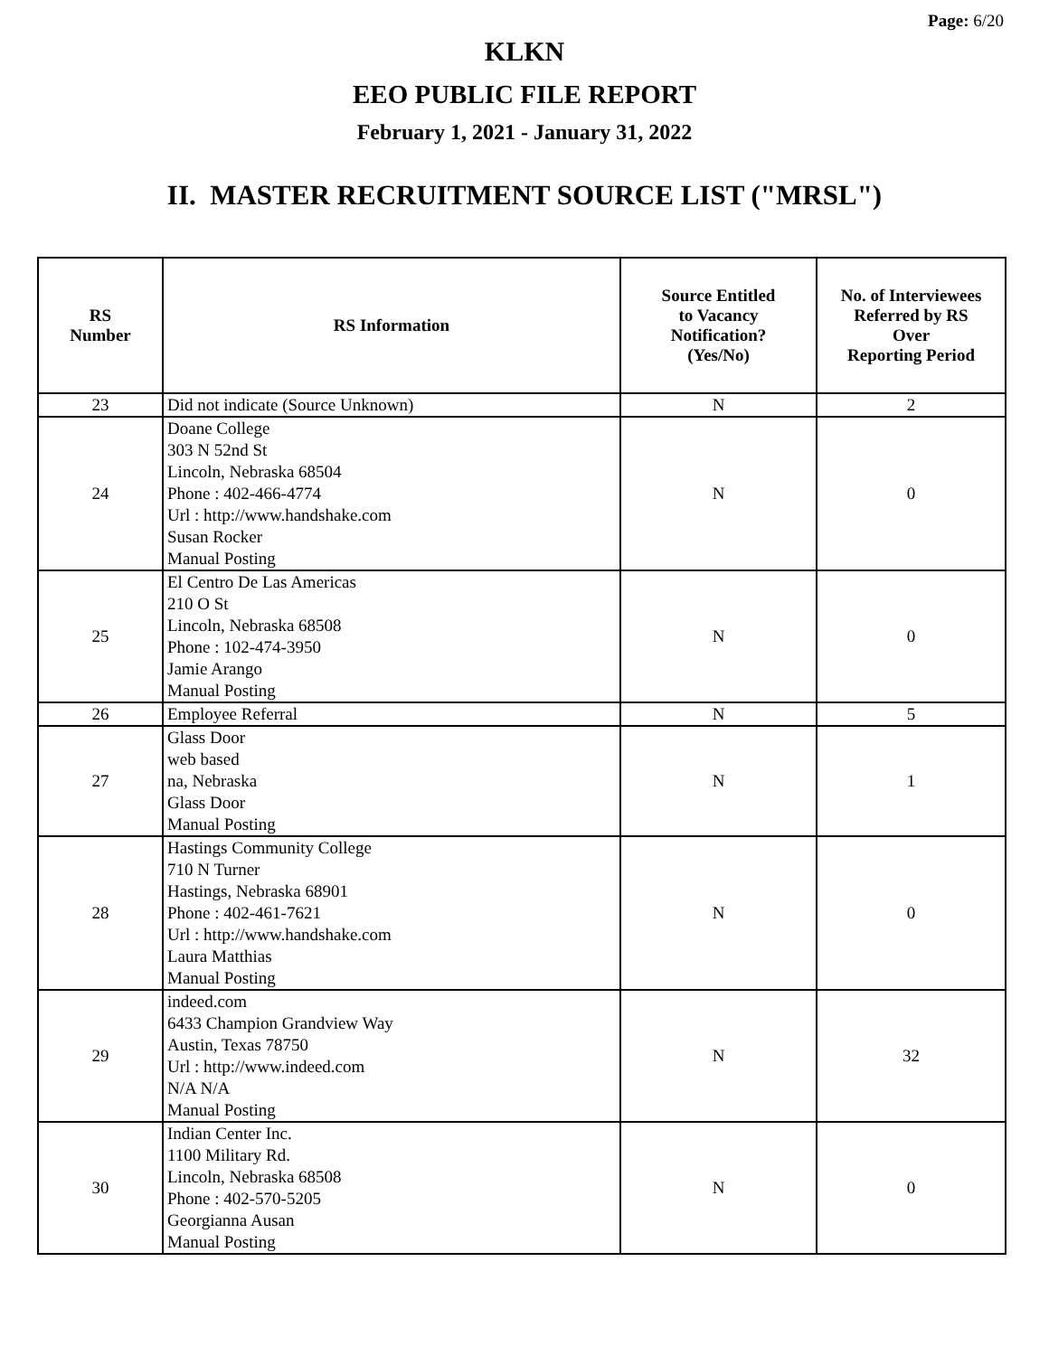Page: 6/20
KLKN
EEO PUBLIC FILE REPORT
February 1, 2021 - January 31, 2022
II. MASTER RECRUITMENT SOURCE LIST ("MRSL")
| RS Number | RS Information | Source Entitled to Vacancy Notification? (Yes/No) | No. of Interviewees Referred by RS Over Reporting Period |
| --- | --- | --- | --- |
| 23 | Did not indicate (Source Unknown) | N | 2 |
| 24 | Doane College 303 N 52nd St Lincoln, Nebraska 68504 Phone : 402-466-4774 Url : http://www.handshake.com Susan Rocker Manual Posting | N | 0 |
| 25 | El Centro De Las Americas 210 O St Lincoln, Nebraska 68508 Phone : 102-474-3950 Jamie Arango Manual Posting | N | 0 |
| 26 | Employee Referral | N | 5 |
| 27 | Glass Door web based na, Nebraska Glass Door Manual Posting | N | 1 |
| 28 | Hastings Community College 710 N Turner Hastings, Nebraska 68901 Phone : 402-461-7621 Url : http://www.handshake.com Laura Matthias Manual Posting | N | 0 |
| 29 | indeed.com 6433 Champion Grandview Way Austin, Texas 78750 Url : http://www.indeed.com N/A N/A Manual Posting | N | 32 |
| 30 | Indian Center Inc. 1100 Military Rd. Lincoln, Nebraska 68508 Phone : 402-570-5205 Georgianna Ausan Manual Posting | N | 0 |